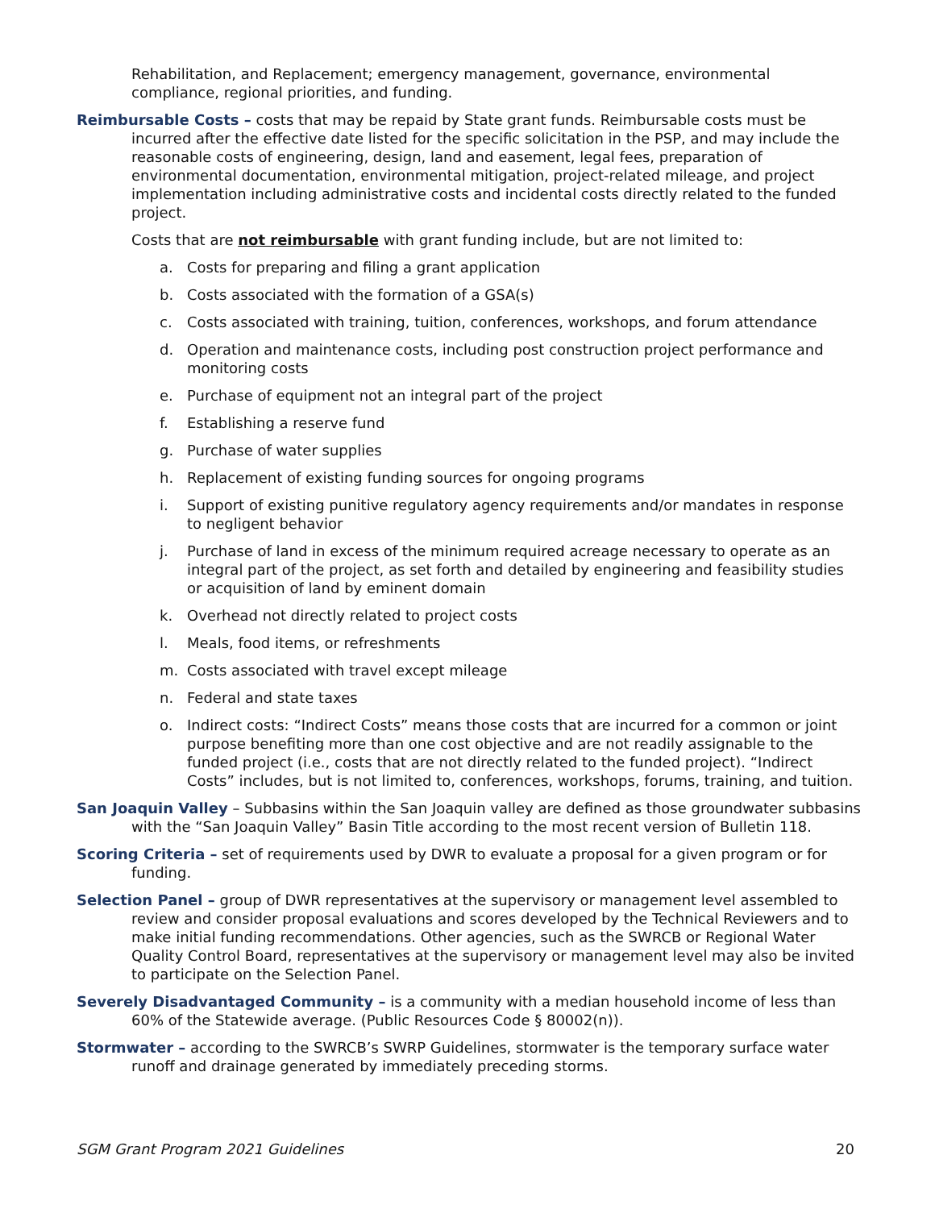Rehabilitation, and Replacement; emergency management, governance, environmental compliance, regional priorities, and funding.
Reimbursable Costs – costs that may be repaid by State grant funds. Reimbursable costs must be incurred after the effective date listed for the specific solicitation in the PSP, and may include the reasonable costs of engineering, design, land and easement, legal fees, preparation of environmental documentation, environmental mitigation, project-related mileage, and project implementation including administrative costs and incidental costs directly related to the funded project.
Costs that are not reimbursable with grant funding include, but are not limited to:
a. Costs for preparing and filing a grant application
b. Costs associated with the formation of a GSA(s)
c. Costs associated with training, tuition, conferences, workshops, and forum attendance
d. Operation and maintenance costs, including post construction project performance and monitoring costs
e. Purchase of equipment not an integral part of the project
f. Establishing a reserve fund
g. Purchase of water supplies
h. Replacement of existing funding sources for ongoing programs
i. Support of existing punitive regulatory agency requirements and/or mandates in response to negligent behavior
j. Purchase of land in excess of the minimum required acreage necessary to operate as an integral part of the project, as set forth and detailed by engineering and feasibility studies or acquisition of land by eminent domain
k. Overhead not directly related to project costs
l. Meals, food items, or refreshments
m. Costs associated with travel except mileage
n. Federal and state taxes
o. Indirect costs: “Indirect Costs” means those costs that are incurred for a common or joint purpose benefiting more than one cost objective and are not readily assignable to the funded project (i.e., costs that are not directly related to the funded project). “Indirect Costs” includes, but is not limited to, conferences, workshops, forums, training, and tuition.
San Joaquin Valley – Subbasins within the San Joaquin valley are defined as those groundwater subbasins with the “San Joaquin Valley” Basin Title according to the most recent version of Bulletin 118.
Scoring Criteria – set of requirements used by DWR to evaluate a proposal for a given program or for funding.
Selection Panel – group of DWR representatives at the supervisory or management level assembled to review and consider proposal evaluations and scores developed by the Technical Reviewers and to make initial funding recommendations. Other agencies, such as the SWRCB or Regional Water Quality Control Board, representatives at the supervisory or management level may also be invited to participate on the Selection Panel.
Severely Disadvantaged Community – is a community with a median household income of less than 60% of the Statewide average. (Public Resources Code § 80002(n)).
Stormwater – according to the SWRCB’s SWRP Guidelines, stormwater is the temporary surface water runoff and drainage generated by immediately preceding storms.
SGM Grant Program 2021 Guidelines 20